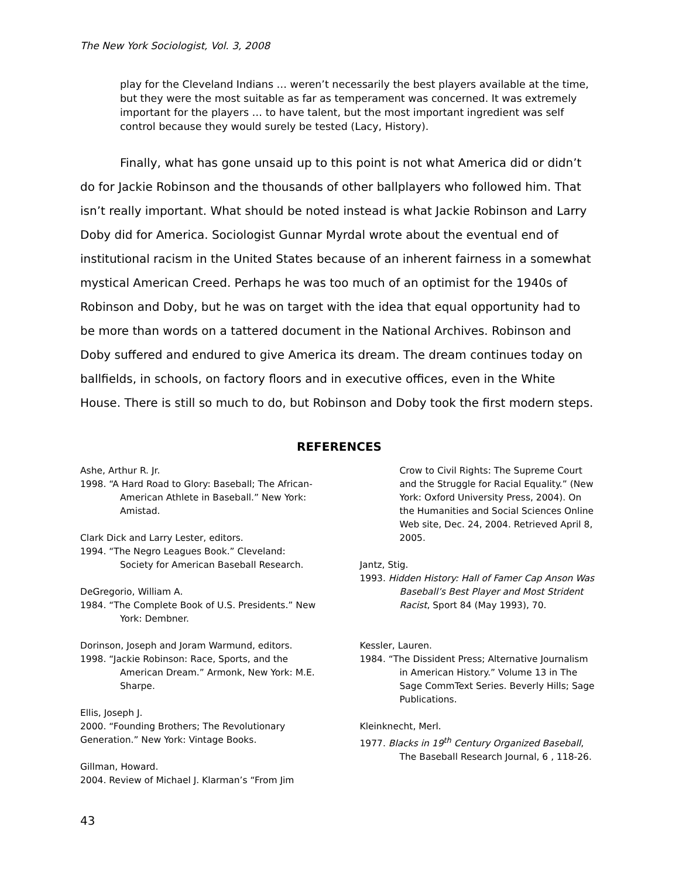The New York Sociologist, Vol. 3, 2008
play for the Cleveland Indians … weren’t necessarily the best players available at the time, but they were the most suitable as far as temperament was concerned. It was extremely important for the players … to have talent, but the most important ingredient was self control because they would surely be tested (Lacy, History).
Finally, what has gone unsaid up to this point is not what America did or didn’t do for Jackie Robinson and the thousands of other ballplayers who followed him. That isn’t really important. What should be noted instead is what Jackie Robinson and Larry Doby did for America. Sociologist Gunnar Myrdal wrote about the eventual end of institutional racism in the United States because of an inherent fairness in a somewhat mystical American Creed. Perhaps he was too much of an optimist for the 1940s of Robinson and Doby, but he was on target with the idea that equal opportunity had to be more than words on a tattered document in the National Archives. Robinson and Doby suffered and endured to give America its dream. The dream continues today on ballfields, in schools, on factory floors and in executive offices, even in the White House. There is still so much to do, but Robinson and Doby took the first modern steps.
REFERENCES
Ashe, Arthur R. Jr.
1998. “A Hard Road to Glory: Baseball; The African-American Athlete in Baseball.” New York: Amistad.
Clark Dick and Larry Lester, editors.
1994. “The Negro Leagues Book.” Cleveland: Society for American Baseball Research.
DeGregorio, William A.
1984. “The Complete Book of U.S. Presidents.” New York: Dembner.
Dorinson, Joseph and Joram Warmund, editors.
1998. “Jackie Robinson: Race, Sports, and the American Dream.” Armonk, New York: M.E. Sharpe.
Ellis, Joseph J.
2000. “Founding Brothers; The Revolutionary Generation.” New York: Vintage Books.
Gillman, Howard.
2004. Review of Michael J. Klarman’s “From Jim
Crow to Civil Rights: The Supreme Court and the Struggle for Racial Equality.” (New York: Oxford University Press, 2004). On the Humanities and Social Sciences Online Web site, Dec. 24, 2004. Retrieved April 8, 2005.
Jantz, Stig.
1993. Hidden History: Hall of Famer Cap Anson Was Baseball’s Best Player and Most Strident Racist, Sport 84 (May 1993), 70.
Kessler, Lauren.
1984. “The Dissident Press; Alternative Journalism in American History.” Volume 13 in The Sage CommText Series. Beverly Hills; Sage Publications.
Kleinknecht, Merl.
1977. Blacks in 19<sup>th</sup> Century Organized Baseball, The Baseball Research Journal, 6 , 118-26.
43